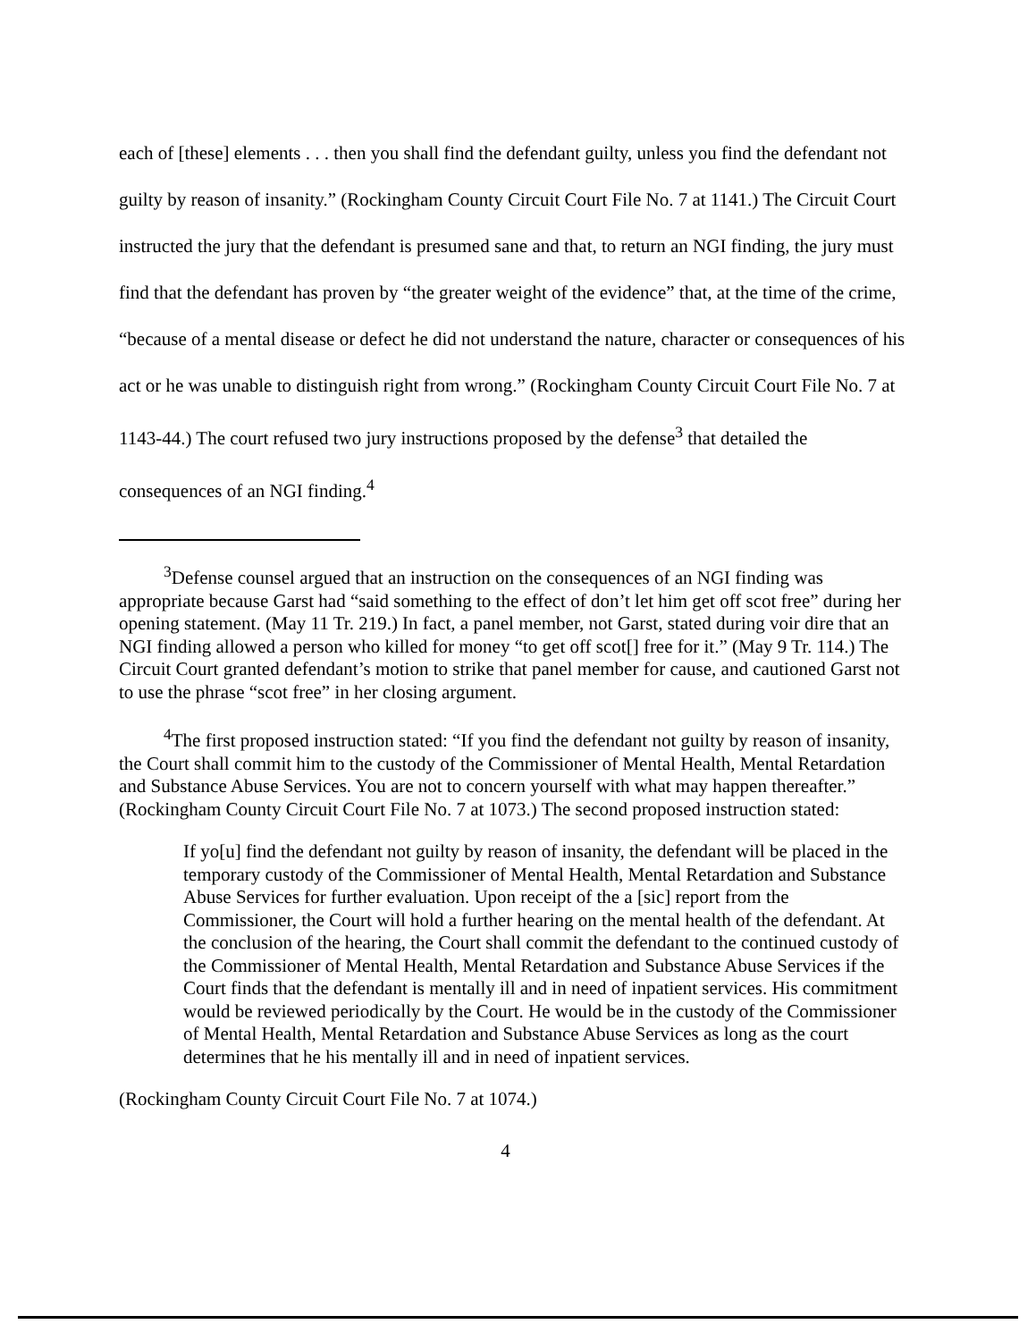each of [these] elements . . . then you shall find the defendant guilty, unless you find the defendant not guilty by reason of insanity.” (Rockingham County Circuit Court File No. 7 at 1141.) The Circuit Court instructed the jury that the defendant is presumed sane and that, to return an NGI finding, the jury must find that the defendant has proven by “the greater weight of the evidence” that, at the time of the crime, “because of a mental disease or defect he did not understand the nature, character or consequences of his act or he was unable to distinguish right from wrong.” (Rockingham County Circuit Court File No. 7 at 1143-44.) The court refused two jury instructions proposed by the defense<sup>3</sup> that detailed the consequences of an NGI finding.<sup>4</sup>
<sup>3</sup> Defense counsel argued that an instruction on the consequences of an NGI finding was appropriate because Garst had “said something to the effect of don’t let him get off scot free” during her opening statement. (May 11 Tr. 219.) In fact, a panel member, not Garst, stated during voir dire that an NGI finding allowed a person who killed for money “to get off scot[] free for it.” (May 9 Tr. 114.) The Circuit Court granted defendant’s motion to strike that panel member for cause, and cautioned Garst not to use the phrase “scot free” in her closing argument.
<sup>4</sup> The first proposed instruction stated: “If you find the defendant not guilty by reason of insanity, the Court shall commit him to the custody of the Commissioner of Mental Health, Mental Retardation and Substance Abuse Services. You are not to concern yourself with what may happen thereafter.” (Rockingham County Circuit Court File No. 7 at 1073.) The second proposed instruction stated:
If yo[u] find the defendant not guilty by reason of insanity, the defendant will be placed in the temporary custody of the Commissioner of Mental Health, Mental Retardation and Substance Abuse Services for further evaluation. Upon receipt of the a [sic] report from the Commissioner, the Court will hold a further hearing on the mental health of the defendant. At the conclusion of the hearing, the Court shall commit the defendant to the continued custody of the Commissioner of Mental Health, Mental Retardation and Substance Abuse Services if the Court finds that the defendant is mentally ill and in need of inpatient services. His commitment would be reviewed periodically by the Court. He would be in the custody of the Commissioner of Mental Health, Mental Retardation and Substance Abuse Services as long as the court determines that he his mentally ill and in need of inpatient services.
(Rockingham County Circuit Court File No. 7 at 1074.)
4